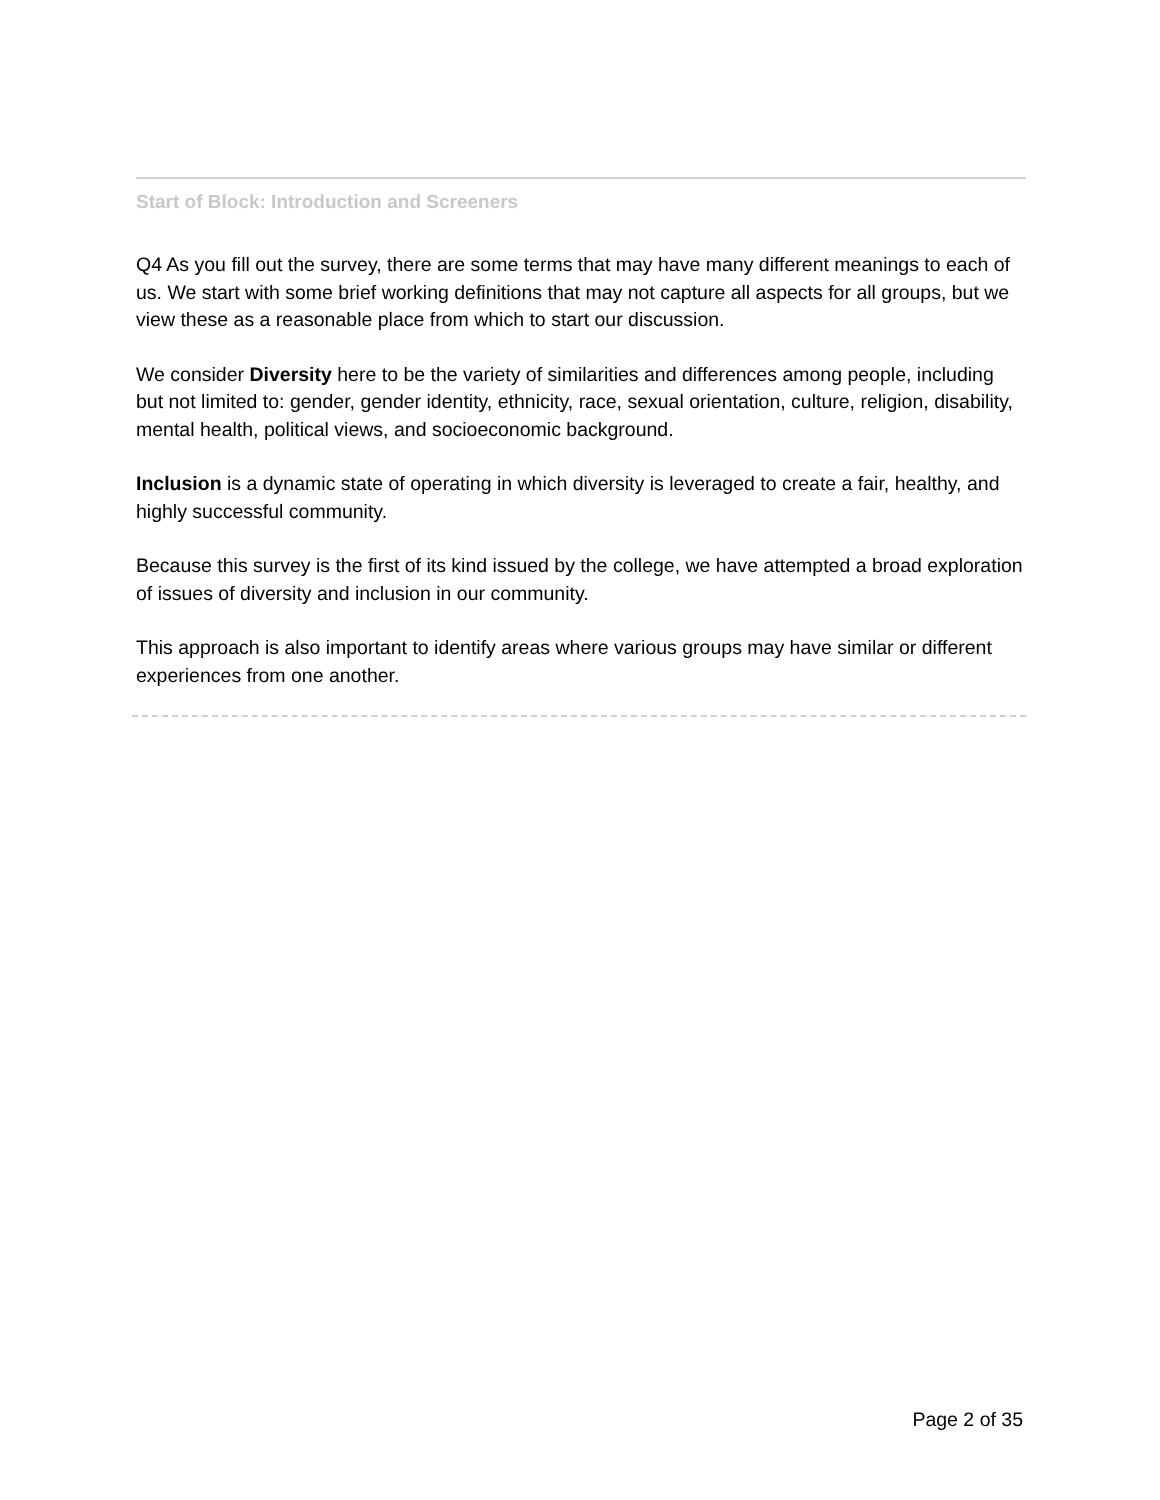Start of Block: Introduction and Screeners
Q4 As you fill out the survey, there are some terms that may have many different meanings to each of us. We start with some brief working definitions that may not capture all aspects for all groups, but we view these as a reasonable place from which to start our discussion.
We consider Diversity here to be the variety of similarities and differences among people, including but not limited to: gender, gender identity, ethnicity, race, sexual orientation, culture, religion, disability, mental health, political views, and socioeconomic background.
Inclusion is a dynamic state of operating in which diversity is leveraged to create a fair, healthy, and highly successful community.
Because this survey is the first of its kind issued by the college, we have attempted a broad exploration of issues of diversity and inclusion in our community.
This approach is also important to identify areas where various groups may have similar or different experiences from one another.
Page 2 of 35